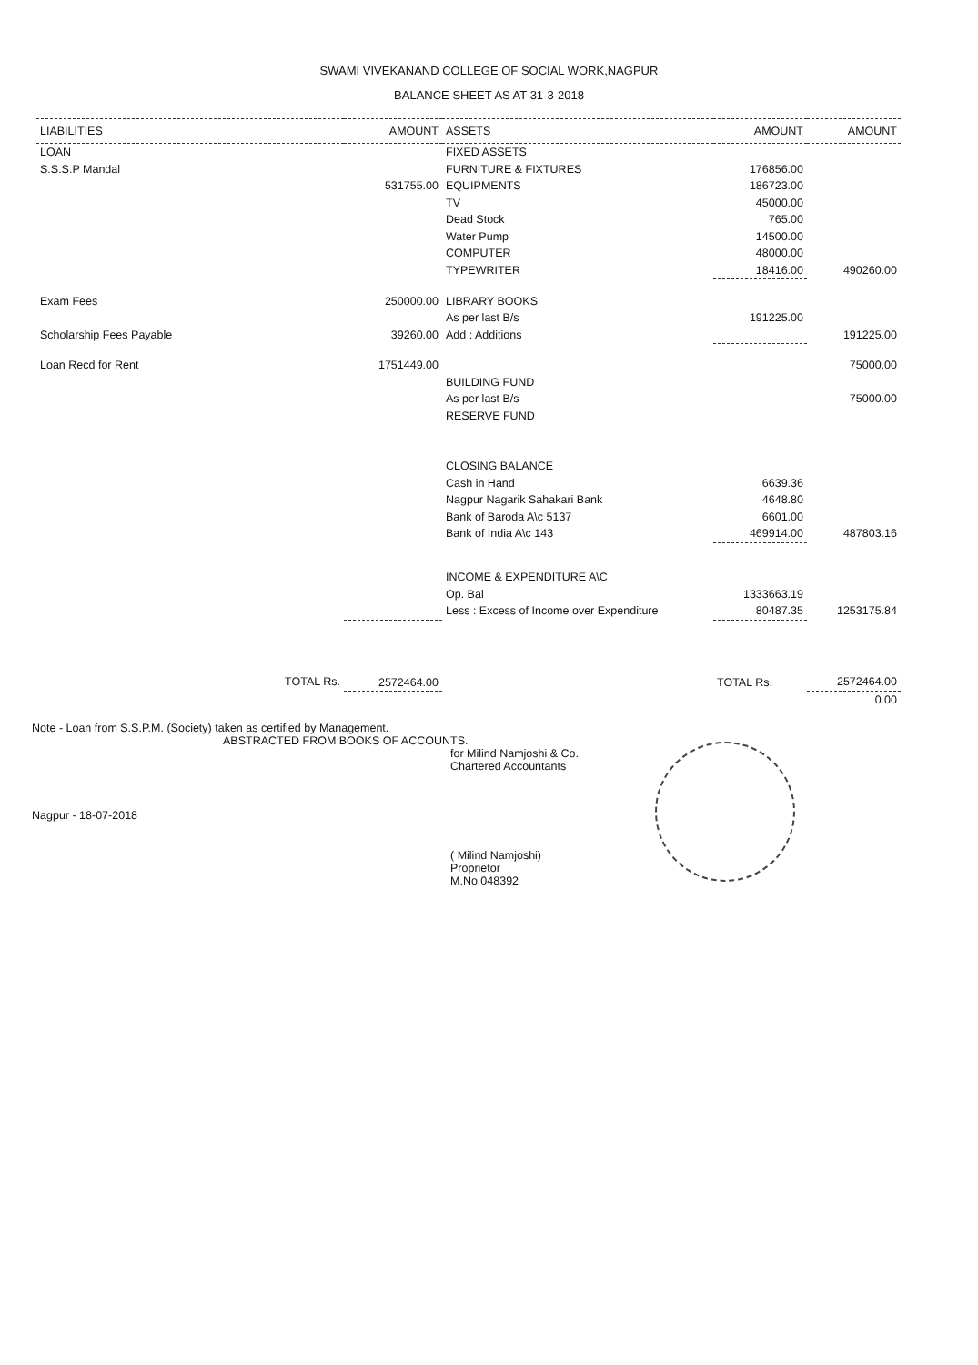SWAMI VIVEKANAND COLLEGE OF SOCIAL WORK,NAGPUR
BALANCE SHEET AS AT 31-3-2018
| LIABILITIES | AMOUNT | ASSETS | AMOUNT | AMOUNT |
| --- | --- | --- | --- | --- |
| LOAN | | FIXED ASSETS | | |
| S.S.S.P Mandal | | FURNITURE & FIXTURES | 176856.00 | |
| | 531755.00 | EQUIPMENTS | 186723.00 | |
| | | TV | 45000.00 | |
| | | Dead Stock | 765.00 | |
| | | Water Pump | 14500.00 | |
| | | COMPUTER | 48000.00 | |
| | | TYPEWRITER | 18416.00 | 490260.00 |
| Exam Fees | 250000.00 | LIBRARY BOOKS | | |
| | | As per last B/s | 191225.00 | |
| Scholarship Fees Payable | 39260.00 | Add : Additions | | 191225.00 |
| Loan Recd for Rent | 1751449.00 | | | 75000.00 |
| | | BUILDING FUND | | |
| | | As per last B/s | | 75000.00 |
| | | RESERVE FUND | | |
| | | CLOSING BALANCE | | |
| | | Cash in Hand | 6639.36 | |
| | | Nagpur Nagarik Sahakari Bank | 4648.80 | |
| | | Bank of Baroda A\c 5137 | 6601.00 | |
| | | Bank of India A\c 143 | 469914.00 | 487803.16 |
| | | INCOME & EXPENDITURE A\C | | |
| | | Op. Bal | 1333663.19 | |
| | | Less : Excess of Income over Expenditure | 80487.35 | 1253175.84 |
| TOTAL Rs. | 2572464.00 | | TOTAL Rs. | 2572464.00 |
| | | | | 0.00 |
Note - Loan from S.S.P.M. (Society) taken as certified by Management.
ABSTRACTED FROM BOOKS OF ACCOUNTS.
for Milind Namjoshi & Co.
Chartered Accountants
Nagpur - 18-07-2018
( Milind Namjoshi)
Proprietor
M.No.048392